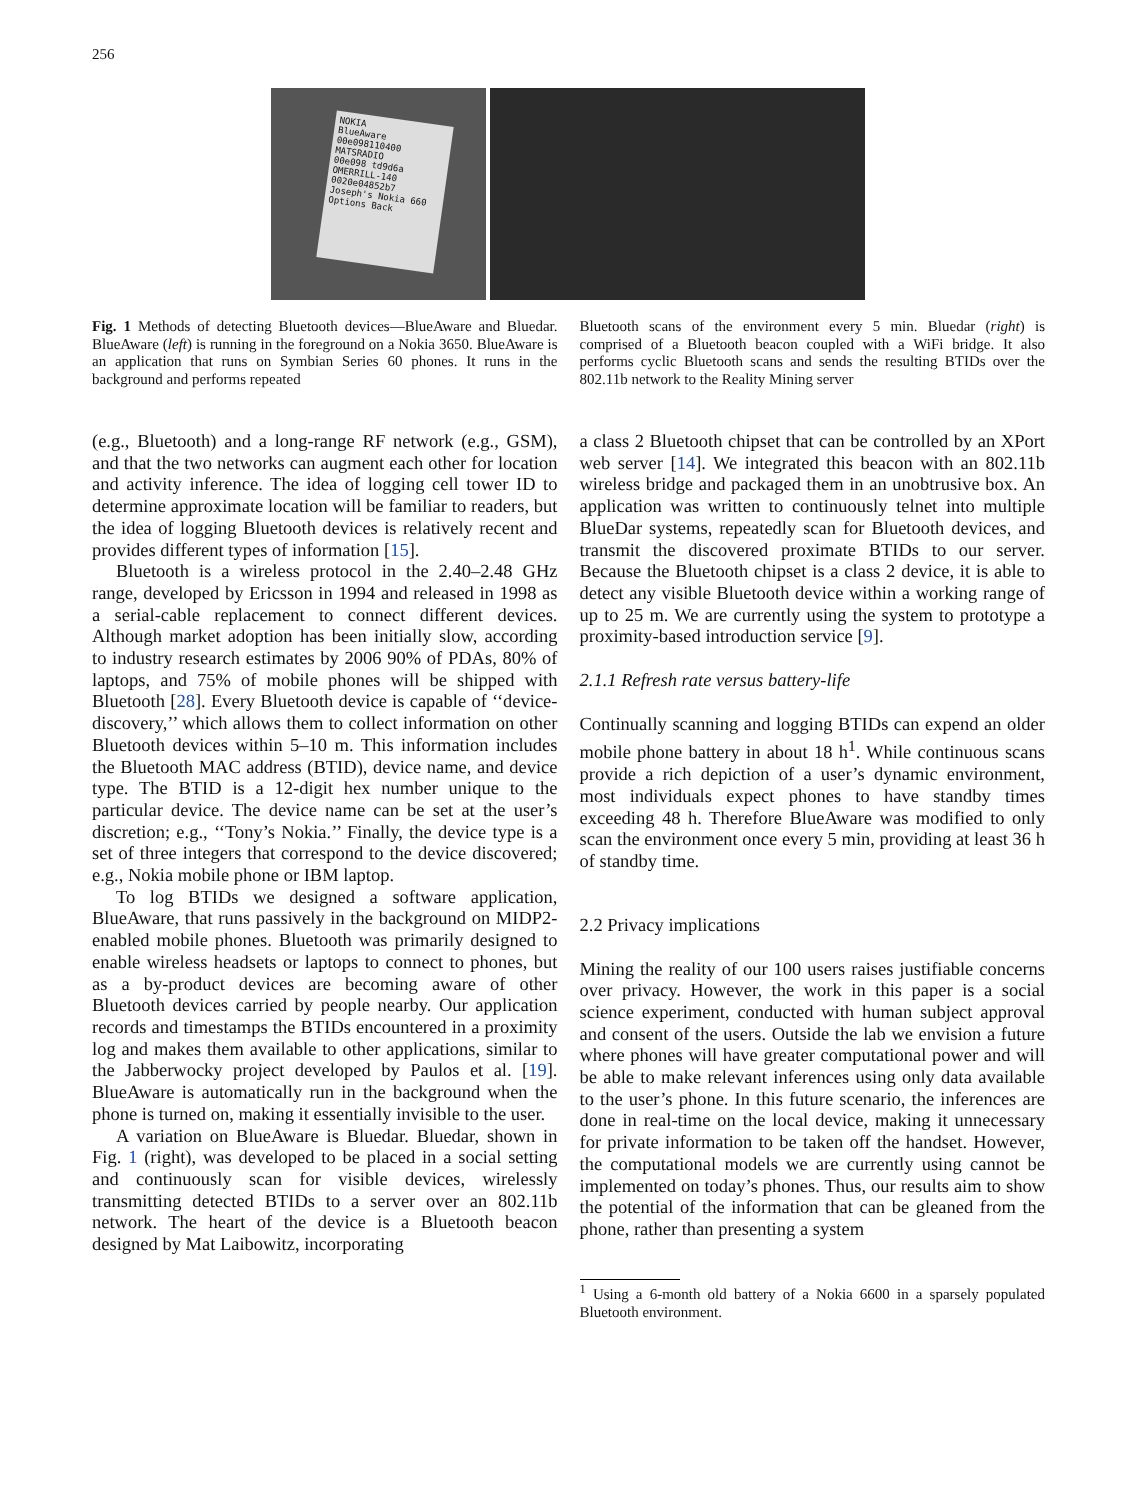256
NOKIA
BlueAware
00e098110400
MATSRADIO
00e098 td9d6a
OMERRILL-140
0020e04852b7
Joseph's Nokia 660
Options Back
Fig. 1 Methods of detecting Bluetooth devices—BlueAware and Bluedar. BlueAware (left) is running in the foreground on a Nokia 3650. BlueAware is an application that runs on Symbian Series 60 phones. It runs in the background and performs repeated
Bluetooth scans of the environment every 5 min. Bluedar (right) is comprised of a Bluetooth beacon coupled with a WiFi bridge. It also performs cyclic Bluetooth scans and sends the resulting BTIDs over the 802.11b network to the Reality Mining server
(e.g., Bluetooth) and a long-range RF network (e.g., GSM), and that the two networks can augment each other for location and activity inference. The idea of logging cell tower ID to determine approximate location will be familiar to readers, but the idea of logging Bluetooth devices is relatively recent and provides different types of information [15].
Bluetooth is a wireless protocol in the 2.40–2.48 GHz range, developed by Ericsson in 1994 and released in 1998 as a serial-cable replacement to connect different devices. Although market adoption has been initially slow, according to industry research estimates by 2006 90% of PDAs, 80% of laptops, and 75% of mobile phones will be shipped with Bluetooth [28]. Every Bluetooth device is capable of ‘‘device-discovery,’’ which allows them to collect information on other Bluetooth devices within 5–10 m. This information includes the Bluetooth MAC address (BTID), device name, and device type. The BTID is a 12-digit hex number unique to the particular device. The device name can be set at the user’s discretion; e.g., ‘‘Tony’s Nokia.’’ Finally, the device type is a set of three integers that correspond to the device discovered; e.g., Nokia mobile phone or IBM laptop.
To log BTIDs we designed a software application, BlueAware, that runs passively in the background on MIDP2-enabled mobile phones. Bluetooth was primarily designed to enable wireless headsets or laptops to connect to phones, but as a by-product devices are becoming aware of other Bluetooth devices carried by people nearby. Our application records and timestamps the BTIDs encountered in a proximity log and makes them available to other applications, similar to the Jabberwocky project developed by Paulos et al. [19]. BlueAware is automatically run in the background when the phone is turned on, making it essentially invisible to the user.
A variation on BlueAware is Bluedar. Bluedar, shown in Fig. 1 (right), was developed to be placed in a social setting and continuously scan for visible devices, wirelessly transmitting detected BTIDs to a server over an 802.11b network. The heart of the device is a Bluetooth beacon designed by Mat Laibowitz, incorporating
a class 2 Bluetooth chipset that can be controlled by an XPort web server [14]. We integrated this beacon with an 802.11b wireless bridge and packaged them in an unobtrusive box. An application was written to continuously telnet into multiple BlueDar systems, repeatedly scan for Bluetooth devices, and transmit the discovered proximate BTIDs to our server. Because the Bluetooth chipset is a class 2 device, it is able to detect any visible Bluetooth device within a working range of up to 25 m. We are currently using the system to prototype a proximity-based introduction service [9].
2.1.1 Refresh rate versus battery-life
Continually scanning and logging BTIDs can expend an older mobile phone battery in about 18 h<sup>1</sup>. While continuous scans provide a rich depiction of a user’s dynamic environment, most individuals expect phones to have standby times exceeding 48 h. Therefore BlueAware was modified to only scan the environment once every 5 min, providing at least 36 h of standby time.
2.2 Privacy implications
Mining the reality of our 100 users raises justifiable concerns over privacy. However, the work in this paper is a social science experiment, conducted with human subject approval and consent of the users. Outside the lab we envision a future where phones will have greater computational power and will be able to make relevant inferences using only data available to the user’s phone. In this future scenario, the inferences are done in real-time on the local device, making it unnecessary for private information to be taken off the handset. However, the computational models we are currently using cannot be implemented on today’s phones. Thus, our results aim to show the potential of the information that can be gleaned from the phone, rather than presenting a system
<sup>1</sup> Using a 6-month old battery of a Nokia 6600 in a sparsely populated Bluetooth environment.